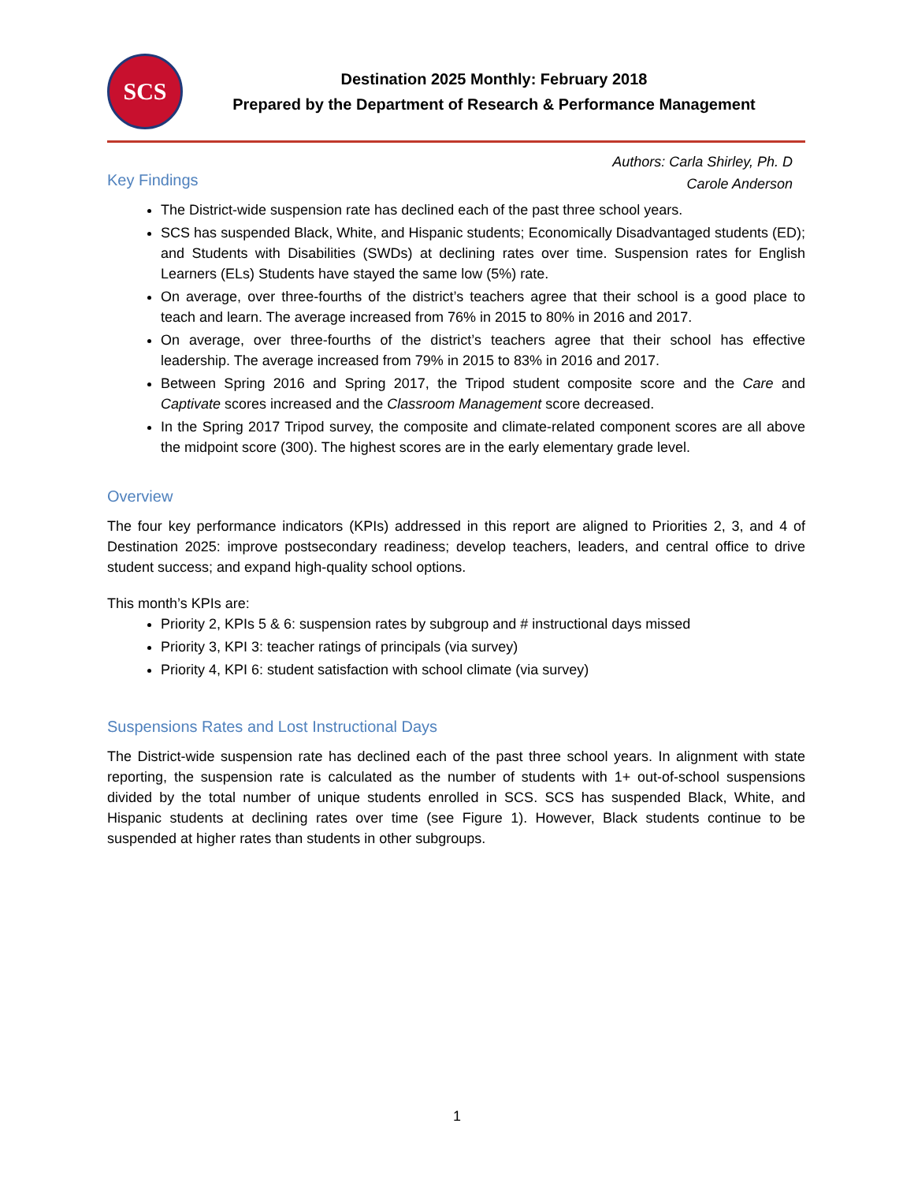SCS
Destination 2025 Monthly: February 2018
Prepared by the Department of Research & Performance Management
Authors: Carla Shirley, Ph. D
Carole Anderson
Key Findings
The District-wide suspension rate has declined each of the past three school years.
SCS has suspended Black, White, and Hispanic students; Economically Disadvantaged students (ED); and Students with Disabilities (SWDs) at declining rates over time. Suspension rates for English Learners (ELs) Students have stayed the same low (5%) rate.
On average, over three-fourths of the district’s teachers agree that their school is a good place to teach and learn. The average increased from 76% in 2015 to 80% in 2016 and 2017.
On average, over three-fourths of the district’s teachers agree that their school has effective leadership. The average increased from 79% in 2015 to 83% in 2016 and 2017.
Between Spring 2016 and Spring 2017, the Tripod student composite score and the Care and Captivate scores increased and the Classroom Management score decreased.
In the Spring 2017 Tripod survey, the composite and climate-related component scores are all above the midpoint score (300). The highest scores are in the early elementary grade level.
Overview
The four key performance indicators (KPIs) addressed in this report are aligned to Priorities 2, 3, and 4 of Destination 2025: improve postsecondary readiness; develop teachers, leaders, and central office to drive student success; and expand high-quality school options.
This month’s KPIs are:
Priority 2, KPIs 5 & 6: suspension rates by subgroup and # instructional days missed
Priority 3, KPI 3: teacher ratings of principals (via survey)
Priority 4, KPI 6: student satisfaction with school climate (via survey)
Suspensions Rates and Lost Instructional Days
The District-wide suspension rate has declined each of the past three school years. In alignment with state reporting, the suspension rate is calculated as the number of students with 1+ out-of-school suspensions divided by the total number of unique students enrolled in SCS. SCS has suspended Black, White, and Hispanic students at declining rates over time (see Figure 1). However, Black students continue to be suspended at higher rates than students in other subgroups.
1